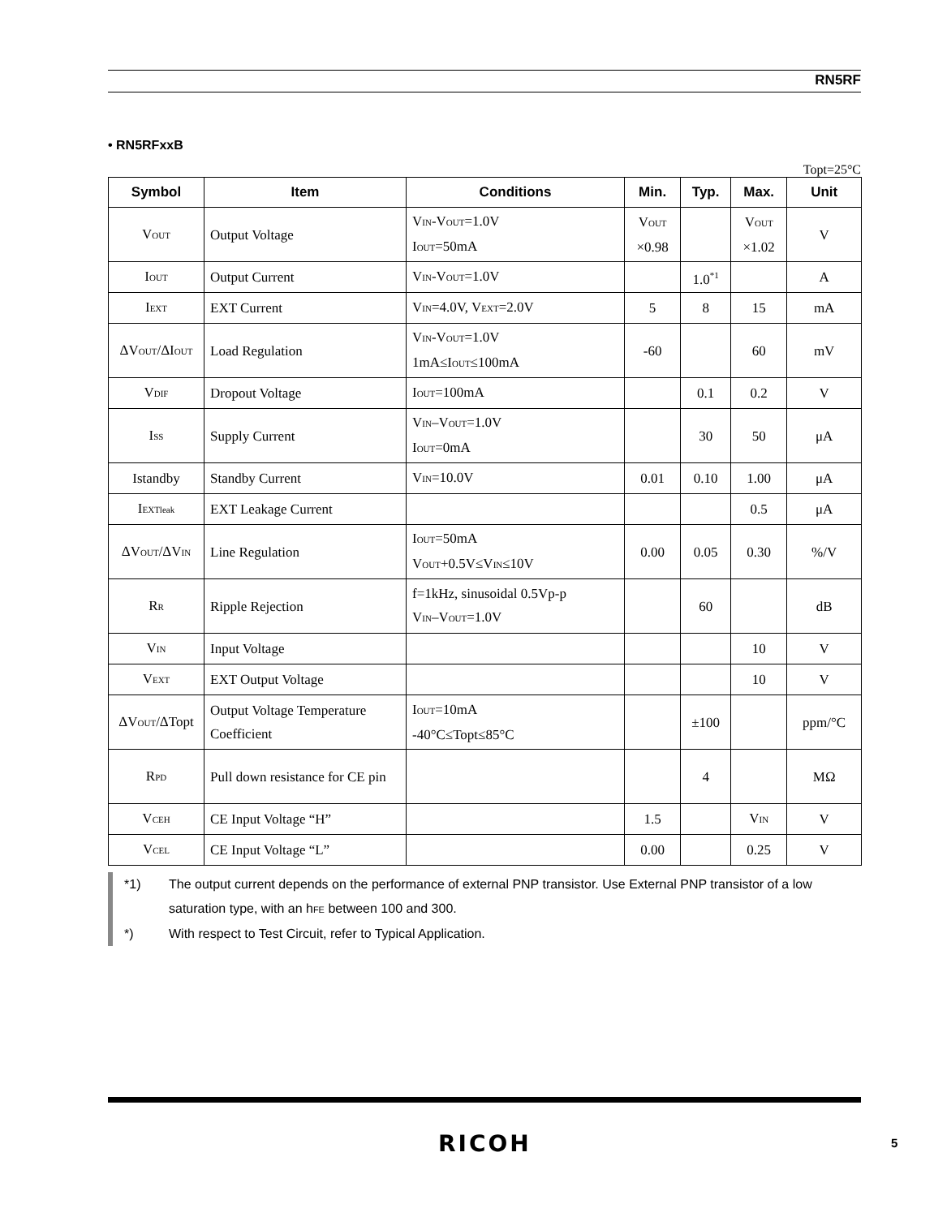RN5RF
• RN5RFxxB
Topt=25°C
| Symbol | Item | Conditions | Min. | Typ. | Max. | Unit |
| --- | --- | --- | --- | --- | --- | --- |
| V OUT | Output Voltage | V IN -V OUT =1.0V I OUT =50mA | V OUT ×0.98 | | V OUT ×1.02 | V |
| I OUT | Output Current | V IN -V OUT =1.0V | | 1.0<sup>*1</sup> | | A |
| I EXT | EXT Current | V IN =4.0V, V EXT =2.0V | 5 | 8 | 15 | mA |
| ΔV OUT /ΔI OUT | Load Regulation | V IN -V OUT =1.0V 1mA≤I OUT ≤100mA | -60 | | 60 | mV |
| V DIF | Dropout Voltage | I OUT =100mA | | 0.1 | 0.2 | V |
| I SS | Supply Current | V IN –V OUT =1.0V I OUT =0mA | | 30 | 50 | μA |
| Istandby | Standby Current | V IN =10.0V | 0.01 | 0.10 | 1.00 | μA |
| I EXTleak | EXT Leakage Current | | | | 0.5 | μA |
| ΔV OUT /ΔV IN | Line Regulation | I OUT =50mA V OUT +0.5V≤V IN ≤10V | 0.00 | 0.05 | 0.30 | %/V |
| R R | Ripple Rejection | f=1kHz, sinusoidal 0.5Vp-p V IN –V OUT =1.0V | | 60 | | dB |
| V IN | Input Voltage | | | | 10 | V |
| V EXT | EXT Output Voltage | | | | 10 | V |
| ΔV OUT /ΔTopt | Output Voltage Temperature Coefficient | I OUT =10mA -40°C≤Topt≤85°C | | ±100 | | ppm/°C |
| R PD | Pull down resistance for CE pin | | | 4 | | MΩ |
| V CEH | CE Input Voltage “H” | | 1.5 | | V IN | V |
| V CEL | CE Input Voltage “L” | | 0.00 | | 0.25 | V |
*1) The output current depends on the performance of external PNP transistor. Use External PNP transistor of a low saturation type, with an hFE between 100 and 300.
*) With respect to Test Circuit, refer to Typical Application.
RICOH 5